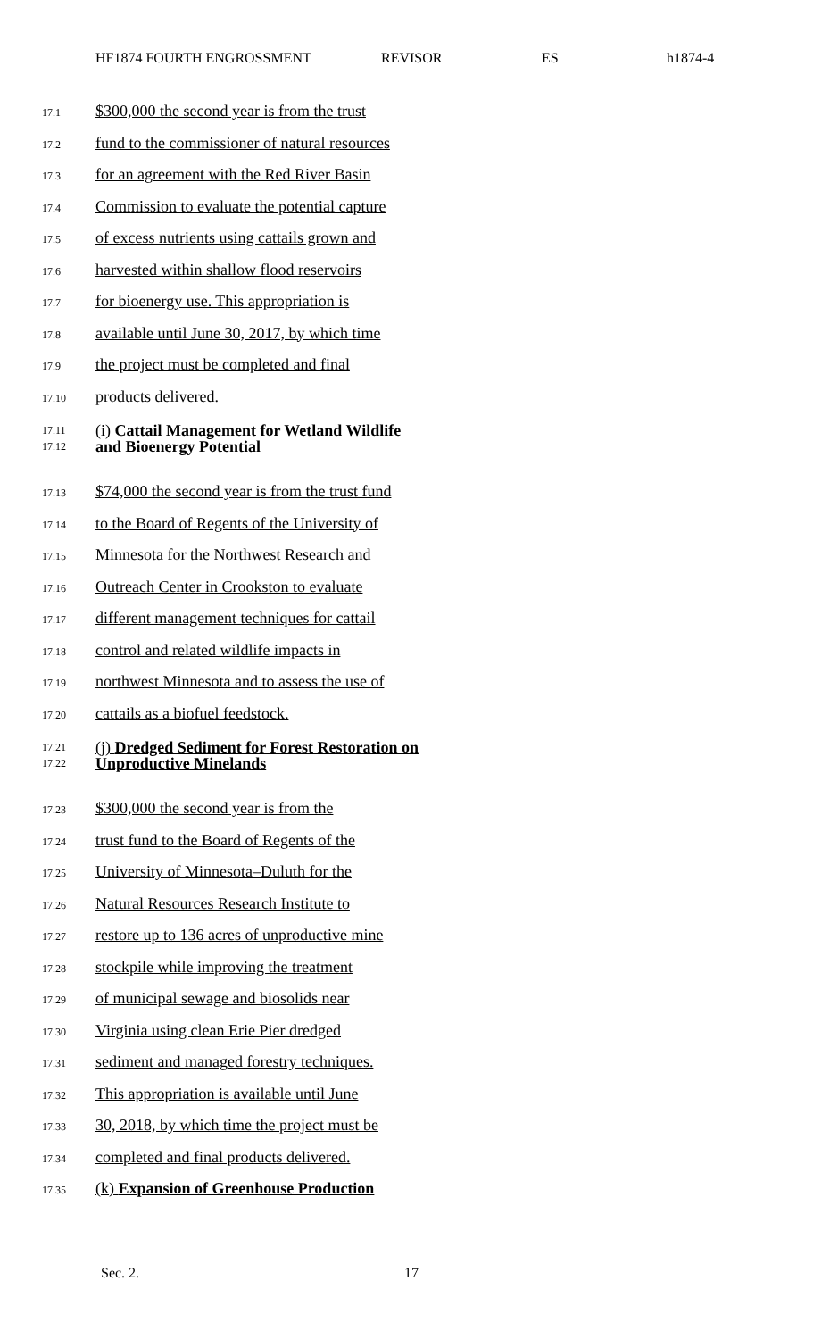HF1874 FOURTH ENGROSSMENT REVISOR ES h1874-4
17.1 $300,000 the second year is from the trust
17.2 fund to the commissioner of natural resources
17.3 for an agreement with the Red River Basin
17.4 Commission to evaluate the potential capture
17.5 of excess nutrients using cattails grown and
17.6 harvested within shallow flood reservoirs
17.7 for bioenergy use. This appropriation is
17.8 available until June 30, 2017, by which time
17.9 the project must be completed and final
17.10 products delivered.
17.11
17.12 (i) Cattail Management for Wetland Wildlife
and Bioenergy Potential
17.13 $74,000 the second year is from the trust fund
17.14 to the Board of Regents of the University of
17.15 Minnesota for the Northwest Research and
17.16 Outreach Center in Crookston to evaluate
17.17 different management techniques for cattail
17.18 control and related wildlife impacts in
17.19 northwest Minnesota and to assess the use of
17.20 cattails as a biofuel feedstock.
17.21
17.22 (j) Dredged Sediment for Forest Restoration on
Unproductive Minelands
17.23 $300,000 the second year is from the
17.24 trust fund to the Board of Regents of the
17.25 University of Minnesota–Duluth for the
17.26 Natural Resources Research Institute to
17.27 restore up to 136 acres of unproductive mine
17.28 stockpile while improving the treatment
17.29 of municipal sewage and biosolids near
17.30 Virginia using clean Erie Pier dredged
17.31 sediment and managed forestry techniques.
17.32 This appropriation is available until June
17.33 30, 2018, by which time the project must be
17.34 completed and final products delivered.
17.35 (k) Expansion of Greenhouse Production
Sec. 2. 17